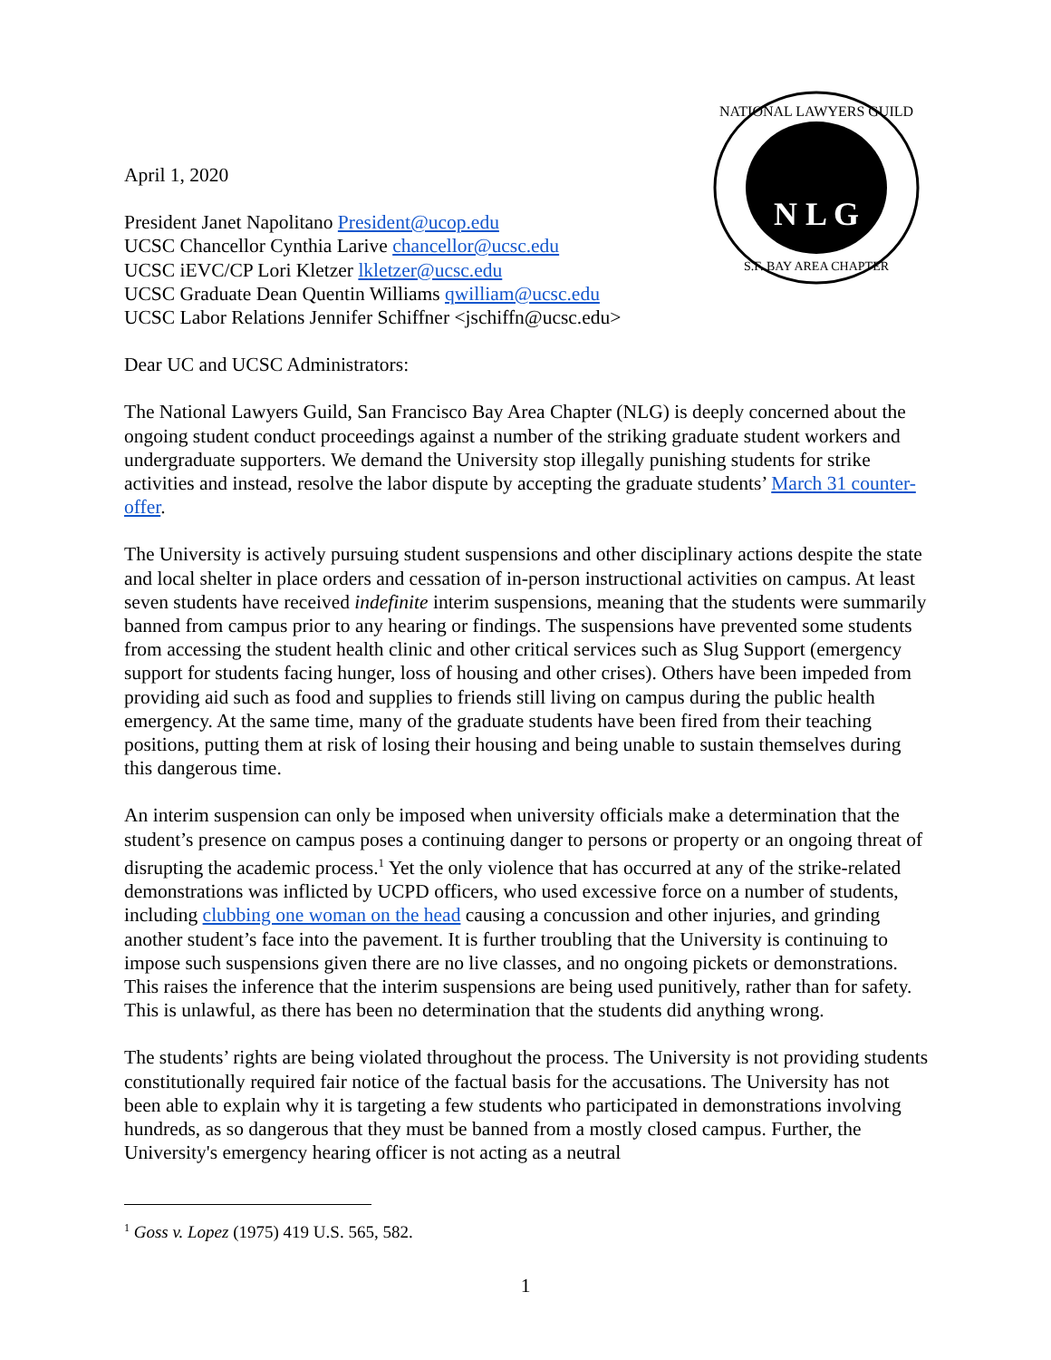N L G
NATIONAL LAWYERS GUILD
S.F. BAY AREA CHAPTER
April 1, 2020
President Janet Napolitano President@ucop.edu
UCSC Chancellor Cynthia Larive chancellor@ucsc.edu
UCSC iEVC/CP Lori Kletzer lkletzer@ucsc.edu
UCSC Graduate Dean Quentin Williams qwilliam@ucsc.edu
UCSC Labor Relations Jennifer Schiffner <jschiffn@ucsc.edu>
Dear UC and UCSC Administrators:
The National Lawyers Guild, San Francisco Bay Area Chapter (NLG) is deeply concerned about the ongoing student conduct proceedings against a number of the striking graduate student workers and undergraduate supporters. We demand the University stop illegally punishing students for strike activities and instead, resolve the labor dispute by accepting the graduate students’ March 31 counter-offer.
The University is actively pursuing student suspensions and other disciplinary actions despite the state and local shelter in place orders and cessation of in-person instructional activities on campus. At least seven students have received indefinite interim suspensions, meaning that the students were summarily banned from campus prior to any hearing or findings. The suspensions have prevented some students from accessing the student health clinic and other critical services such as Slug Support (emergency support for students facing hunger, loss of housing and other crises). Others have been impeded from providing aid such as food and supplies to friends still living on campus during the public health emergency. At the same time, many of the graduate students have been fired from their teaching positions, putting them at risk of losing their housing and being unable to sustain themselves during this dangerous time.
An interim suspension can only be imposed when university officials make a determination that the student’s presence on campus poses a continuing danger to persons or property or an ongoing threat of disrupting the academic process.<sup>1</sup> Yet the only violence that has occurred at any of the strike-related demonstrations was inflicted by UCPD officers, who used excessive force on a number of students, including clubbing one woman on the head causing a concussion and other injuries, and grinding another student’s face into the pavement. It is further troubling that the University is continuing to impose such suspensions given there are no live classes, and no ongoing pickets or demonstrations. This raises the inference that the interim suspensions are being used punitively, rather than for safety. This is unlawful, as there has been no determination that the students did anything wrong.
The students’ rights are being violated throughout the process. The University is not providing students constitutionally required fair notice of the factual basis for the accusations. The University has not been able to explain why it is targeting a few students who participated in demonstrations involving hundreds, as so dangerous that they must be banned from a mostly closed campus. Further, the University's emergency hearing officer is not acting as a neutral
<sup>1</sup> Goss v. Lopez (1975) 419 U.S. 565, 582.
1